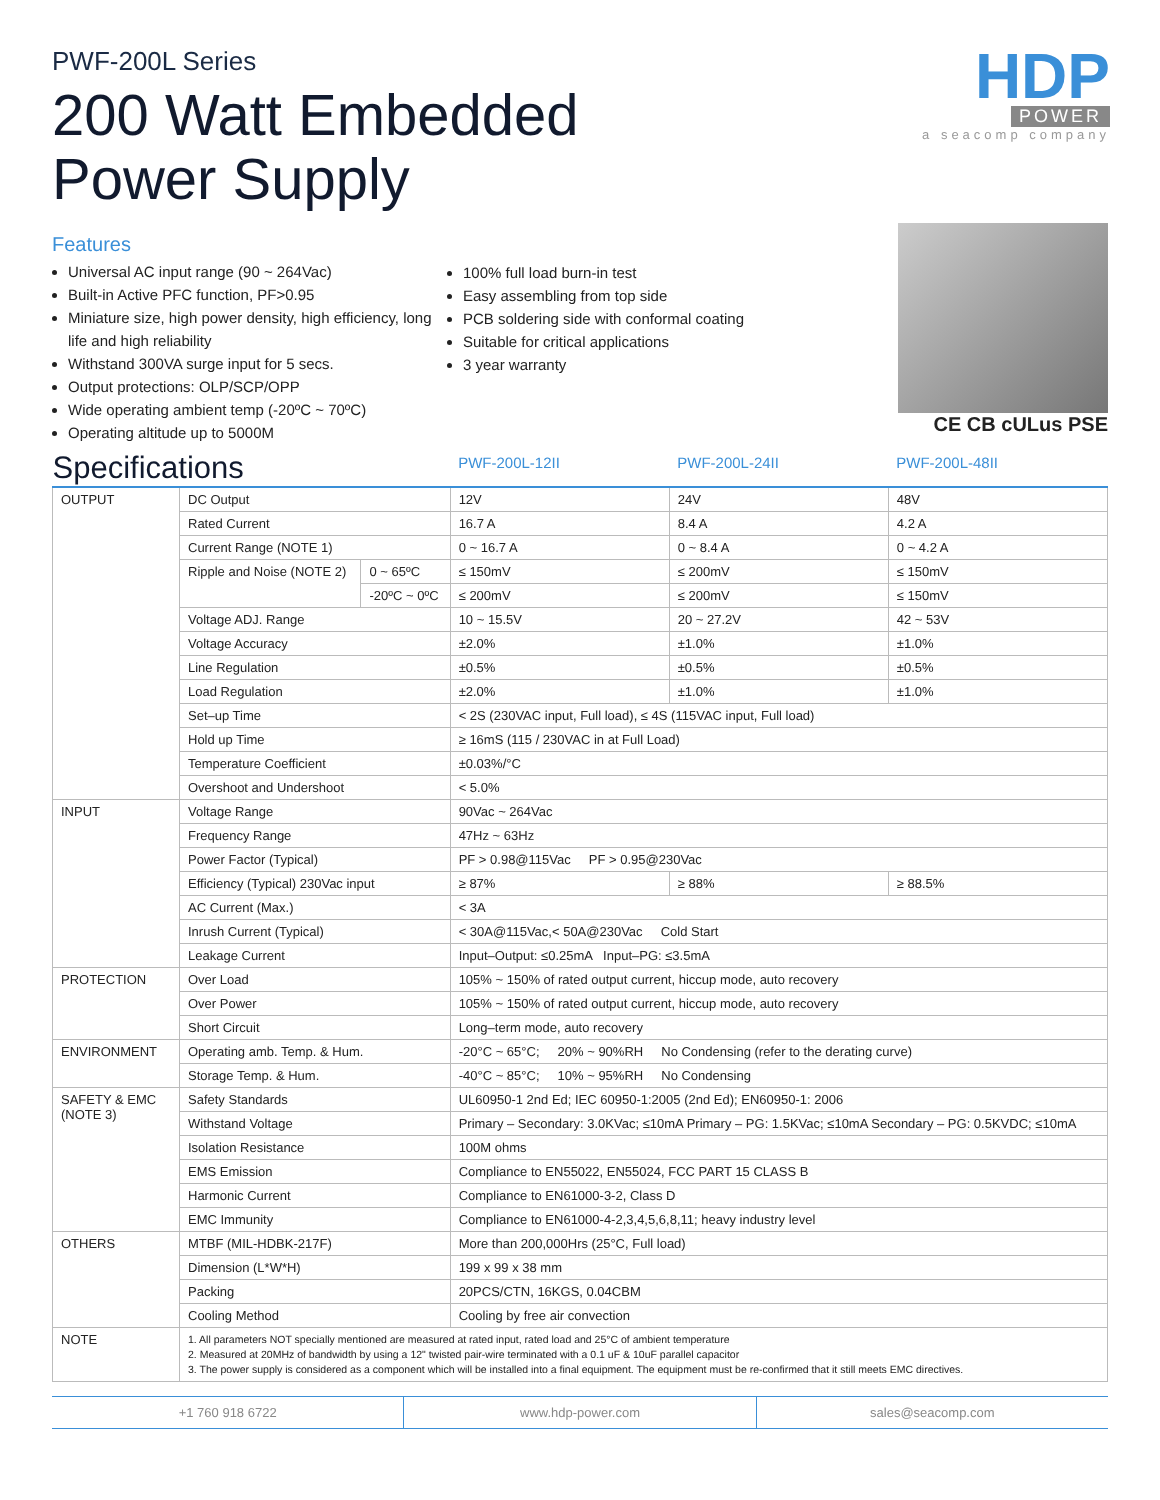PWF-200L Series
200 Watt Embedded
Power Supply
HDP
POWER
a seacomp company
Features
Universal AC input range (90 ~ 264Vac)
Built-in Active PFC function, PF>0.95
Miniature size, high power density, high efficiency, long life and high reliability
Withstand 300VA surge input for 5 secs.
Output protections: OLP/SCP/OPP
Wide operating ambient temp (-20ºC ~ 70ºC)
Operating altitude up to 5000M
100% full load burn-in test
Easy assembling from top side
PCB soldering side with conformal coating
Suitable for critical applications
3 year warranty
CE CB cULus PSE
| Specifications | | | PWF-200L-12II | PWF-200L-24II | PWF-200L-48II |
| OUTPUT | DC Output | | 12V | 24V | 48V |
| | Rated Current | | 16.7 A | 8.4 A | 4.2 A |
| | Current Range (NOTE 1) | | 0 ~ 16.7 A | 0 ~ 8.4 A | 0 ~ 4.2 A |
| | Ripple and Noise (NOTE 2) | 0 ~ 65ºC | ≤ 150mV | ≤ 200mV | ≤ 150mV |
| | | -20ºC ~ 0ºC | ≤ 200mV | ≤ 200mV | ≤ 150mV |
| | Voltage ADJ. Range | | 10 ~ 15.5V | 20 ~ 27.2V | 42 ~ 53V |
| | Voltage Accuracy | | ±2.0% | ±1.0% | ±1.0% |
| | Line Regulation | | ±0.5% | ±0.5% | ±0.5% |
| | Load Regulation | | ±2.0% | ±1.0% | ±1.0% |
| | Set–up Time | | < 2S (230VAC input, Full load), ≤ 4S (115VAC input, Full load) | | |
| | Hold up Time | | ≥ 16mS (115 / 230VAC in at Full Load) | | |
| | Temperature Coefficient | | ±0.03%/°C | | |
| | Overshoot and Undershoot | | < 5.0% | | |
| INPUT | Voltage Range | | 90Vac ~ 264Vac | | |
| | Frequency Range | | 47Hz ~ 63Hz | | |
| | Power Factor (Typical) | | PF > 0.98@115Vac PF > 0.95@230Vac | | |
| | Efficiency (Typical) 230Vac input | | ≥ 87% | ≥ 88% | ≥ 88.5% |
| | AC Current (Max.) | | < 3A | | |
| | Inrush Current (Typical) | | < 30A@115Vac,< 50A@230Vac Cold Start | | |
| | Leakage Current | | Input–Output: ≤0.25mA Input–PG: ≤3.5mA | | |
| PROTECTION | Over Load | | 105% ~ 150% of rated output current, hiccup mode, auto recovery | | |
| | Over Power | | 105% ~ 150% of rated output current, hiccup mode, auto recovery | | |
| | Short Circuit | | Long–term mode, auto recovery | | |
| ENVIRONMENT | Operating amb. Temp. & Hum. | | -20°C ~ 65°C; 20% ~ 90%RH No Condensing (refer to the derating curve) | | |
| | Storage Temp. & Hum. | | -40°C ~ 85°C; 10% ~ 95%RH No Condensing | | |
| SAFETY & EMC (NOTE 3) | Safety Standards | | UL60950-1 2nd Ed; IEC 60950-1:2005 (2nd Ed); EN60950-1: 2006 | | |
| | Withstand Voltage | | Primary – Secondary: 3.0KVac; ≤10mA Primary – PG: 1.5KVac; ≤10mA Secondary – PG: 0.5KVDC; ≤10mA | | |
| | Isolation Resistance | | 100M ohms | | |
| | EMS Emission | | Compliance to EN55022, EN55024, FCC PART 15 CLASS B | | |
| | Harmonic Current | | Compliance to EN61000-3-2, Class D | | |
| | EMC Immunity | | Compliance to EN61000-4-2,3,4,5,6,8,11; heavy industry level | | |
| OTHERS | MTBF (MIL-HDBK-217F) | | More than 200,000Hrs (25°C, Full load) | | |
| | Dimension (L*W*H) | | 199 x 99 x 38 mm | | |
| | Packing | | 20PCS/CTN, 16KGS, 0.04CBM | | |
| | Cooling Method | | Cooling by free air convection | | |
| NOTE | 1. All parameters NOT specially mentioned are measured at rated input, rated load and 25°C of ambient temperature 2. Measured at 20MHz of bandwidth by using a 12" twisted pair-wire terminated with a 0.1 uF & 10uF parallel capacitor 3. The power supply is considered as a component which will be installed into a final equipment. The equipment must be re-confirmed that it still meets EMC directives. | | | | |
+1 760 918 6722 www.hdp-power.com sales@seacomp.com